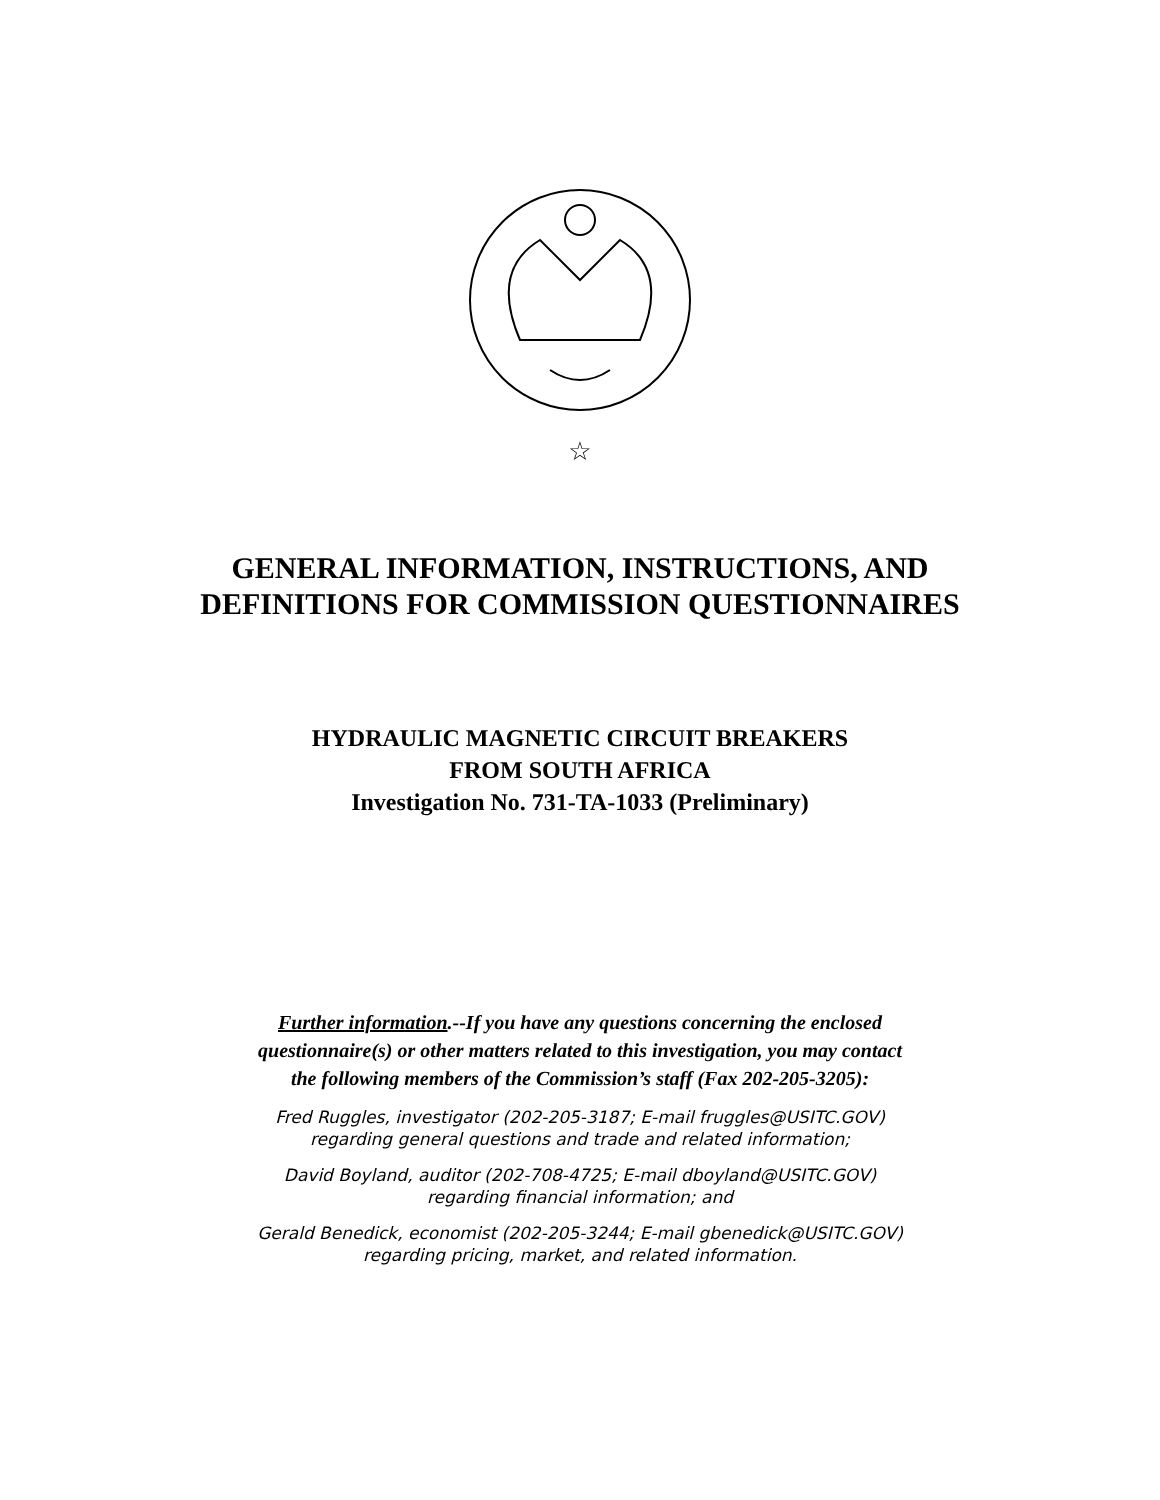☆
GENERAL INFORMATION, INSTRUCTIONS, AND
DEFINITIONS FOR COMMISSION QUESTIONNAIRES
HYDRAULIC MAGNETIC CIRCUIT BREAKERS
FROM SOUTH AFRICA
Investigation No. 731-TA-1033 (Preliminary)
Further information.--If you have any questions concerning the enclosed
questionnaire(s) or other matters related to this investigation, you may contact
the following members of the Commission’s staff (Fax 202-205-3205):
Fred Ruggles, investigator (202-205-3187; E-mail fruggles@USITC.GOV)
regarding general questions and trade and related information;
David Boyland, auditor (202-708-4725; E-mail dboyland@USITC.GOV)
regarding financial information; and
Gerald Benedick, economist (202-205-3244; E-mail gbenedick@USITC.GOV)
regarding pricing, market, and related information.